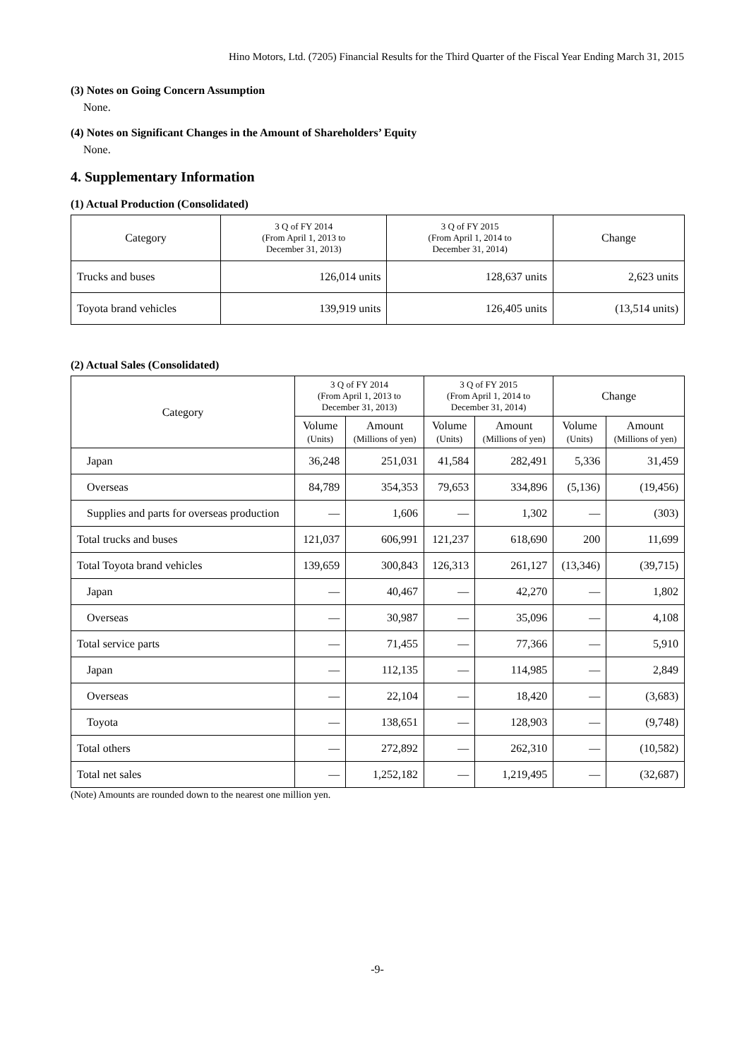Hino Motors, Ltd. (7205) Financial Results for the Third Quarter of the Fiscal Year Ending March 31, 2015
(3) Notes on Going Concern Assumption
None.
(4) Notes on Significant Changes in the Amount of Shareholders’ Equity
None.
4. Supplementary Information
(1) Actual Production (Consolidated)
| Category | 3 Q of FY 2014 (From April 1, 2013 to December 31, 2013) | 3 Q of FY 2015 (From April 1, 2014 to December 31, 2014) | Change |
| --- | --- | --- | --- |
| Trucks and buses | 126,014 units | 128,637 units | 2,623 units |
| Toyota brand vehicles | 139,919 units | 126,405 units | (13,514 units) |
(2) Actual Sales (Consolidated)
| Category | | 3 Q of FY 2014 (From April 1, 2013 to December 31, 2013) | | 3 Q of FY 2015 (From April 1, 2014 to December 31, 2014) | | Change | |
| --- | --- | --- | --- | --- | --- | --- | --- |
| | | Volume (Units) | Amount (Millions of yen) | Volume (Units) | Amount (Millions of yen) | Volume (Units) | Amount (Millions of yen) |
| | Japan | 36,248 | 251,031 | 41,584 | 282,491 | 5,336 | 31,459 |
| | Overseas | 84,789 | 354,353 | 79,653 | 334,896 | (5,136) | (19,456) |
| | Supplies and parts for overseas production | — | 1,606 | — | 1,302 | — | (303) |
| Total trucks and buses | | 121,037 | 606,991 | 121,237 | 618,690 | 200 | 11,699 |
| Total Toyota brand vehicles | | 139,659 | 300,843 | 126,313 | 261,127 | (13,346) | (39,715) |
| | Japan | — | 40,467 | — | 42,270 | — | 1,802 |
| | Overseas | — | 30,987 | — | 35,096 | — | 4,108 |
| Total service parts | | — | 71,455 | — | 77,366 | — | 5,910 |
| | Japan | — | 112,135 | — | 114,985 | — | 2,849 |
| | Overseas | — | 22,104 | — | 18,420 | — | (3,683) |
| | Toyota | — | 138,651 | — | 128,903 | — | (9,748) |
| Total others | | — | 272,892 | — | 262,310 | — | (10,582) |
| Total net sales | | — | 1,252,182 | — | 1,219,495 | — | (32,687) |
(Note) Amounts are rounded down to the nearest one million yen.
-9-